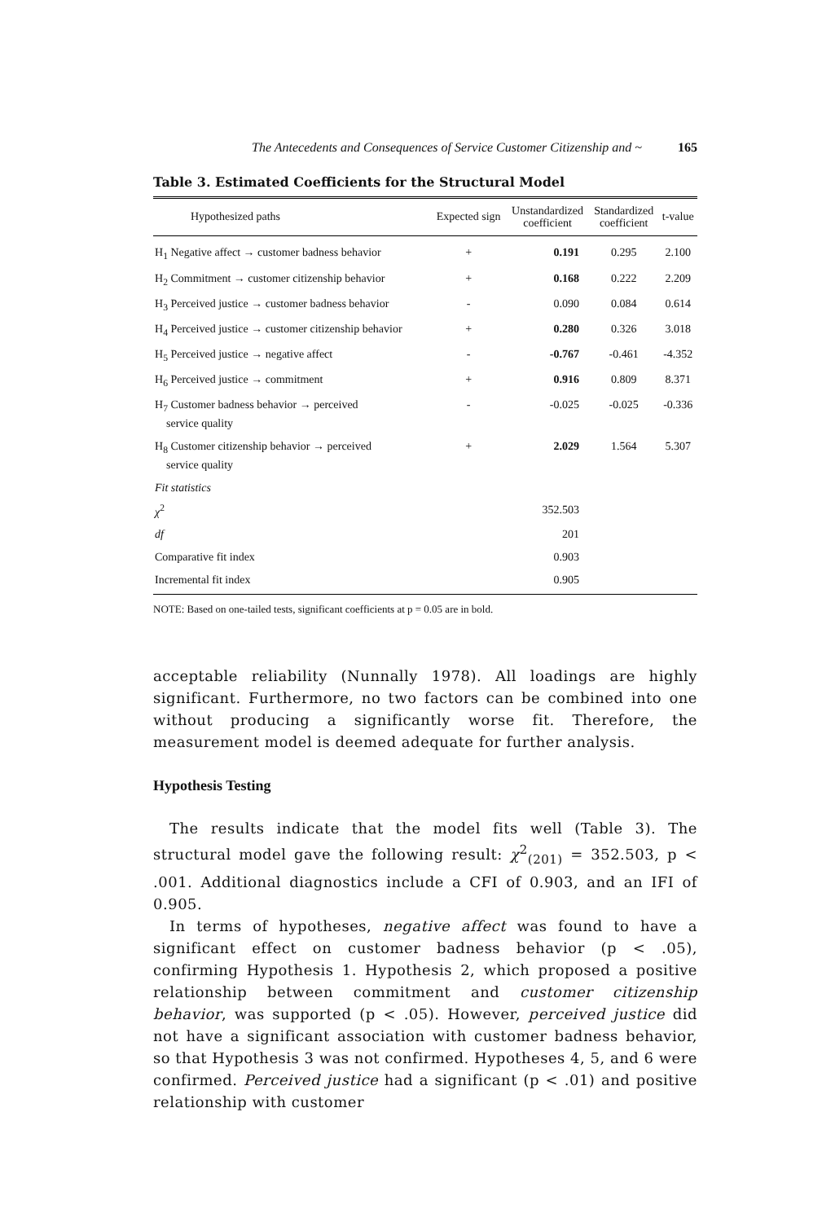The Antecedents and Consequences of Service Customer Citizenship and ~ 165
Table 3. Estimated Coefficients for the Structural Model
| Hypothesized paths | Expected sign | Unstandardized coefficient | Standardized coefficient | t-value |
| --- | --- | --- | --- | --- |
| H<sub>1</sub> Negative affect → customer badness behavior | + | 0.191 | 0.295 | 2.100 |
| H<sub>2</sub> Commitment → customer citizenship behavior | + | 0.168 | 0.222 | 2.209 |
| H<sub>3</sub> Perceived justice → customer badness behavior | - | 0.090 | 0.084 | 0.614 |
| H<sub>4</sub> Perceived justice → customer citizenship behavior | + | 0.280 | 0.326 | 3.018 |
| H<sub>5</sub> Perceived justice → negative affect | - | -0.767 | -0.461 | -4.352 |
| H<sub>6</sub> Perceived justice → commitment | + | 0.916 | 0.809 | 8.371 |
| H<sub>7</sub> Customer badness behavior → perceived service quality | - | -0.025 | -0.025 | -0.336 |
| H<sub>8</sub> Customer citizenship behavior → perceived service quality | + | 2.029 | 1.564 | 5.307 |
| Fit statistics | | | | |
| χ<sup>2</sup> | | 352.503 | | |
| df | | 201 | | |
| Comparative fit index | | 0.903 | | |
| Incremental fit index | | 0.905 | | |
NOTE: Based on one-tailed tests, significant coefficients at p = 0.05 are in bold.
acceptable reliability (Nunnally 1978). All loadings are highly significant. Furthermore, no two factors can be combined into one without producing a significantly worse fit. Therefore, the measurement model is deemed adequate for further analysis.
Hypothesis Testing
The results indicate that the model fits well (Table 3). The structural model gave the following result: χ<sup>2</sup><sub>(201)</sub> = 352.503, p < .001. Additional diagnostics include a CFI of 0.903, and an IFI of 0.905.
In terms of hypotheses, negative affect was found to have a significant effect on customer badness behavior (p < .05), confirming Hypothesis 1. Hypothesis 2, which proposed a positive relationship between commitment and customer citizenship behavior, was supported (p < .05). However, perceived justice did not have a significant association with customer badness behavior, so that Hypothesis 3 was not confirmed. Hypotheses 4, 5, and 6 were confirmed. Perceived justice had a significant (p < .01) and positive relationship with customer